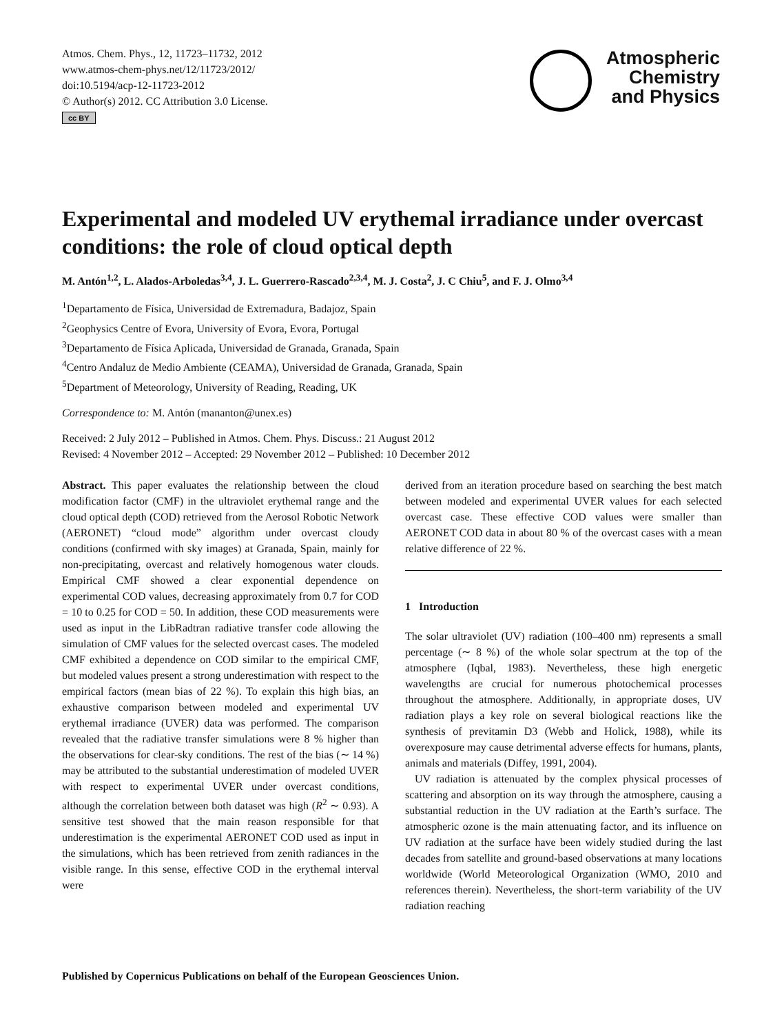Atmos. Chem. Phys., 12, 11723–11732, 2012
www.atmos-chem-phys.net/12/11723/2012/
doi:10.5194/acp-12-11723-2012
© Author(s) 2012. CC Attribution 3.0 License.
cc BY
Atmospheric
Chemistry
and Physics
Experimental and modeled UV erythemal irradiance under overcast conditions: the role of cloud optical depth
M. Antón<sup>1,2</sup>, L. Alados-Arboledas<sup>3,4</sup>, J. L. Guerrero-Rascado<sup>2,3,4</sup>, M. J. Costa<sup>2</sup>, J. C Chiu<sup>5</sup>, and F. J. Olmo<sup>3,4</sup>
<sup>1</sup> Departamento de Física, Universidad de Extremadura, Badajoz, Spain
<sup>2</sup> Geophysics Centre of Evora, University of Evora, Evora, Portugal
<sup>3</sup> Departamento de Física Aplicada, Universidad de Granada, Granada, Spain
<sup>4</sup> Centro Andaluz de Medio Ambiente (CEAMA), Universidad de Granada, Granada, Spain
<sup>5</sup> Department of Meteorology, University of Reading, Reading, UK
Correspondence to: M. Antón (mananton@unex.es)
Received: 2 July 2012 – Published in Atmos. Chem. Phys. Discuss.: 21 August 2012
Revised: 4 November 2012 – Accepted: 29 November 2012 – Published: 10 December 2012
Abstract. This paper evaluates the relationship between the cloud modification factor (CMF) in the ultraviolet erythemal range and the cloud optical depth (COD) retrieved from the Aerosol Robotic Network (AERONET) “cloud mode” algorithm under overcast cloudy conditions (confirmed with sky images) at Granada, Spain, mainly for non-precipitating, overcast and relatively homogenous water clouds. Empirical CMF showed a clear exponential dependence on experimental COD values, decreasing approximately from 0.7 for COD = 10 to 0.25 for COD = 50. In addition, these COD measurements were used as input in the LibRadtran radiative transfer code allowing the simulation of CMF values for the selected overcast cases. The modeled CMF exhibited a dependence on COD similar to the empirical CMF, but modeled values present a strong underestimation with respect to the empirical factors (mean bias of 22 %). To explain this high bias, an exhaustive comparison between modeled and experimental UV erythemal irradiance (UVER) data was performed. The comparison revealed that the radiative transfer simulations were 8 % higher than the observations for clear-sky conditions. The rest of the bias (∼ 14 %) may be attributed to the substantial underestimation of modeled UVER with respect to experimental UVER under overcast conditions, although the correlation between both dataset was high (R<sup>2</sup> ∼ 0.93). A sensitive test showed that the main reason responsible for that underestimation is the experimental AERONET COD used as input in the simulations, which has been retrieved from zenith radiances in the visible range. In this sense, effective COD in the erythemal interval were
derived from an iteration procedure based on searching the best match between modeled and experimental UVER values for each selected overcast case. These effective COD values were smaller than AERONET COD data in about 80 % of the overcast cases with a mean relative difference of 22 %.
1 Introduction
The solar ultraviolet (UV) radiation (100–400 nm) represents a small percentage (∼ 8 %) of the whole solar spectrum at the top of the atmosphere (Iqbal, 1983). Nevertheless, these high energetic wavelengths are crucial for numerous photochemical processes throughout the atmosphere. Additionally, in appropriate doses, UV radiation plays a key role on several biological reactions like the synthesis of previtamin D3 (Webb and Holick, 1988), while its overexposure may cause detrimental adverse effects for humans, plants, animals and materials (Diffey, 1991, 2004).
UV radiation is attenuated by the complex physical processes of scattering and absorption on its way through the atmosphere, causing a substantial reduction in the UV radiation at the Earth’s surface. The atmospheric ozone is the main attenuating factor, and its influence on UV radiation at the surface have been widely studied during the last decades from satellite and ground-based observations at many locations worldwide (World Meteorological Organization (WMO, 2010 and references therein). Nevertheless, the short-term variability of the UV radiation reaching
Published by Copernicus Publications on behalf of the European Geosciences Union.